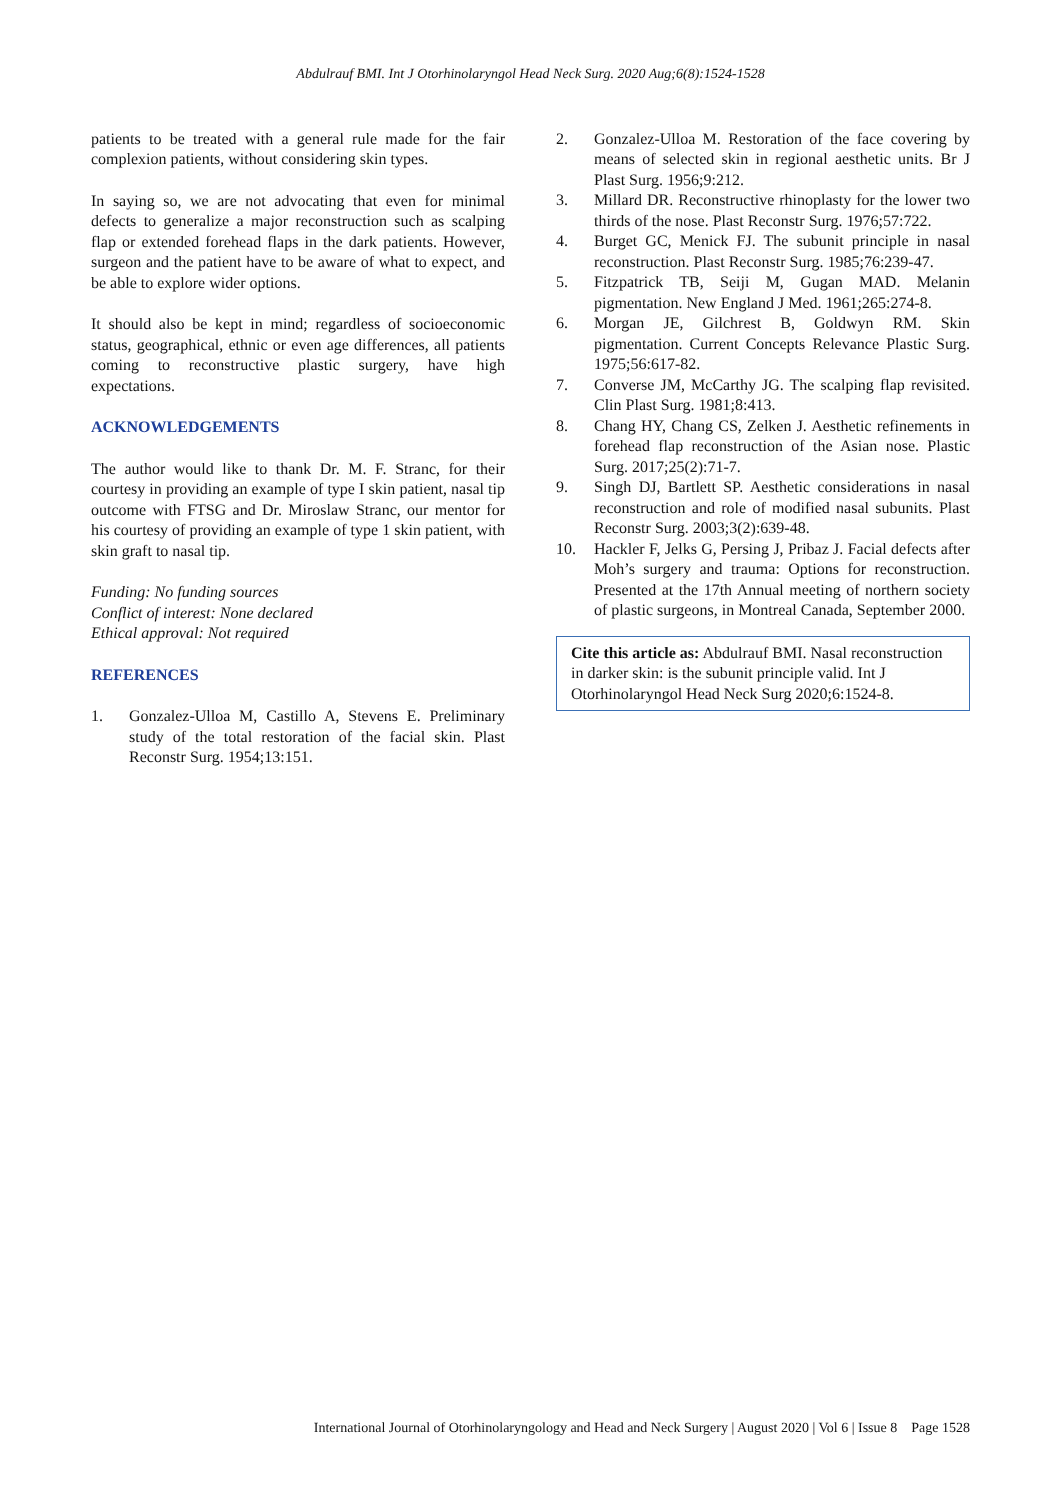Abdulrauf BMI. Int J Otorhinolaryngol Head Neck Surg. 2020 Aug;6(8):1524-1528
patients to be treated with a general rule made for the fair complexion patients, without considering skin types.
In saying so, we are not advocating that even for minimal defects to generalize a major reconstruction such as scalping flap or extended forehead flaps in the dark patients. However, surgeon and the patient have to be aware of what to expect, and be able to explore wider options.
It should also be kept in mind; regardless of socioeconomic status, geographical, ethnic or even age differences, all patients coming to reconstructive plastic surgery, have high expectations.
ACKNOWLEDGEMENTS
The author would like to thank Dr. M. F. Stranc, for their courtesy in providing an example of type I skin patient, nasal tip outcome with FTSG and Dr. Miroslaw Stranc, our mentor for his courtesy of providing an example of type 1 skin patient, with skin graft to nasal tip.
Funding: No funding sources
Conflict of interest: None declared
Ethical approval: Not required
REFERENCES
1. Gonzalez-Ulloa M, Castillo A, Stevens E. Preliminary study of the total restoration of the facial skin. Plast Reconstr Surg. 1954;13:151.
2. Gonzalez-Ulloa M. Restoration of the face covering by means of selected skin in regional aesthetic units. Br J Plast Surg. 1956;9:212.
3. Millard DR. Reconstructive rhinoplasty for the lower two thirds of the nose. Plast Reconstr Surg. 1976;57:722.
4. Burget GC, Menick FJ. The subunit principle in nasal reconstruction. Plast Reconstr Surg. 1985;76:239-47.
5. Fitzpatrick TB, Seiji M, Gugan MAD. Melanin pigmentation. New England J Med. 1961;265:274-8.
6. Morgan JE, Gilchrest B, Goldwyn RM. Skin pigmentation. Current Concepts Relevance Plastic Surg. 1975;56:617-82.
7. Converse JM, McCarthy JG. The scalping flap revisited. Clin Plast Surg. 1981;8:413.
8. Chang HY, Chang CS, Zelken J. Aesthetic refinements in forehead flap reconstruction of the Asian nose. Plastic Surg. 2017;25(2):71-7.
9. Singh DJ, Bartlett SP. Aesthetic considerations in nasal reconstruction and role of modified nasal subunits. Plast Reconstr Surg. 2003;3(2):639-48.
10. Hackler F, Jelks G, Persing J, Pribaz J. Facial defects after Moh’s surgery and trauma: Options for reconstruction. Presented at the 17th Annual meeting of northern society of plastic surgeons, in Montreal Canada, September 2000.
Cite this article as: Abdulrauf BMI. Nasal reconstruction in darker skin: is the subunit principle valid. Int J Otorhinolaryngol Head Neck Surg 2020;6:1524-8.
International Journal of Otorhinolaryngology and Head and Neck Surgery | August 2020 | Vol 6 | Issue 8 Page 1528